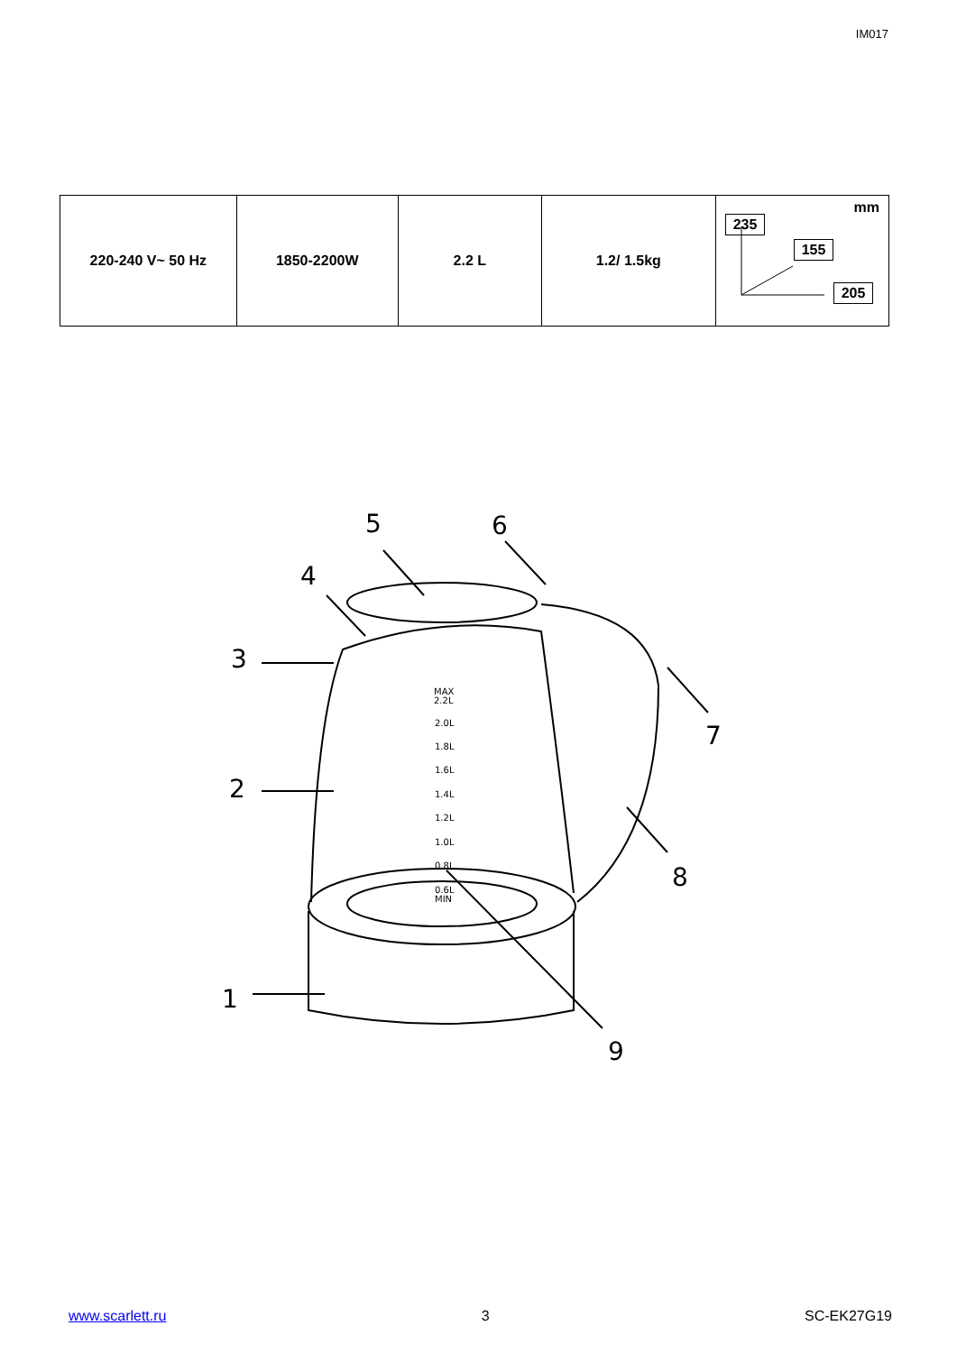IM017
| 220-240 V~ 50 Hz | 1850-2200W | 2.2 L | 1.2/ 1.5kg | mm 235 155 205 |
5
6
4
3
2
7
8
1
9
MAX
2.2L
2.0L
1.8L
1.6L
1.4L
1.2L
1.0L
0.8L
0.6L
MIN
www.scarlett.ru 3 SC-EK27G19